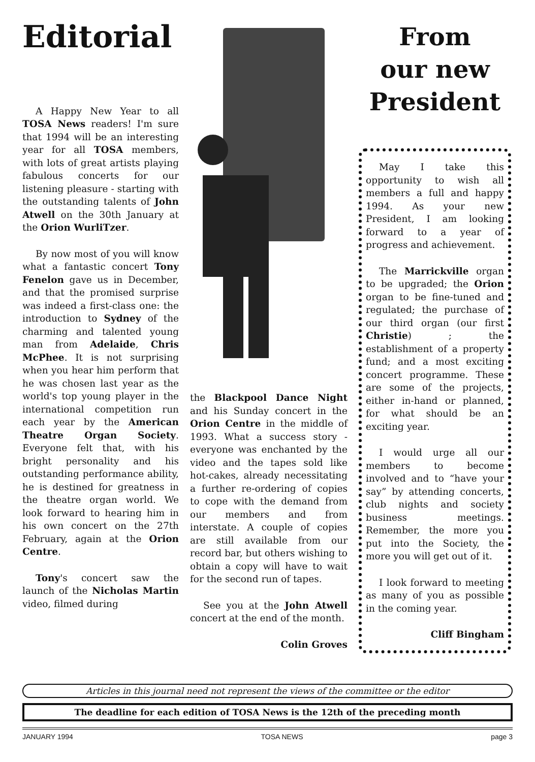Editorial
A Happy New Year to all TOSA News readers! I'm sure that 1994 will be an interesting year for all TOSA members, with lots of great artists playing fabulous concerts for our listening pleasure - starting with the outstanding talents of John Atwell on the 30th January at the Orion WurliTzer.
By now most of you will know what a fantastic concert Tony Fenelon gave us in December, and that the promised surprise was indeed a first-class one: the introduction to Sydney of the charming and talented young man from Adelaide, Chris McPhee. It is not surprising when you hear him perform that he was chosen last year as the world's top young player in the international competition run each year by the American Theatre Organ Society. Everyone felt that, with his bright personality and his outstanding performance ability, he is destined for greatness in the theatre organ world. We look forward to hearing him in his own concert on the 27th February, again at the Orion Centre.
Tony's concert saw the launch of the Nicholas Martin video, filmed during
the Blackpool Dance Night and his Sunday concert in the Orion Centre in the middle of 1993. What a success story - everyone was enchanted by the video and the tapes sold like hot-cakes, already necessitating a further re-ordering of copies to cope with the demand from our members and from interstate. A couple of copies are still available from our record bar, but others wishing to obtain a copy will have to wait for the second run of tapes.
See you at the John Atwell concert at the end of the month.
Colin Groves
From
our new
President
May I take this opportunity to wish all members a full and happy 1994. As your new President, I am looking forward to a year of progress and achievement.
The Marrickville organ to be upgraded; the Orion organ to be fine-tuned and regulated; the purchase of our third organ (our first Christie) ; the establishment of a property fund; and a most exciting concert programme. These are some of the projects, either in-hand or planned, for what should be an exciting year.
I would urge all our members to become involved and to “have your say” by attending concerts, club nights and society business meetings. Remember, the more you put into the Society, the more you will get out of it.
I look forward to meeting as many of you as possible in the coming year.
Cliff Bingham
Articles in this journal need not represent the views of the committee or the editor
The deadline for each edition of TOSA News is the 12th of the preceding month
JANUARY 1994 TOSA NEWS page 3